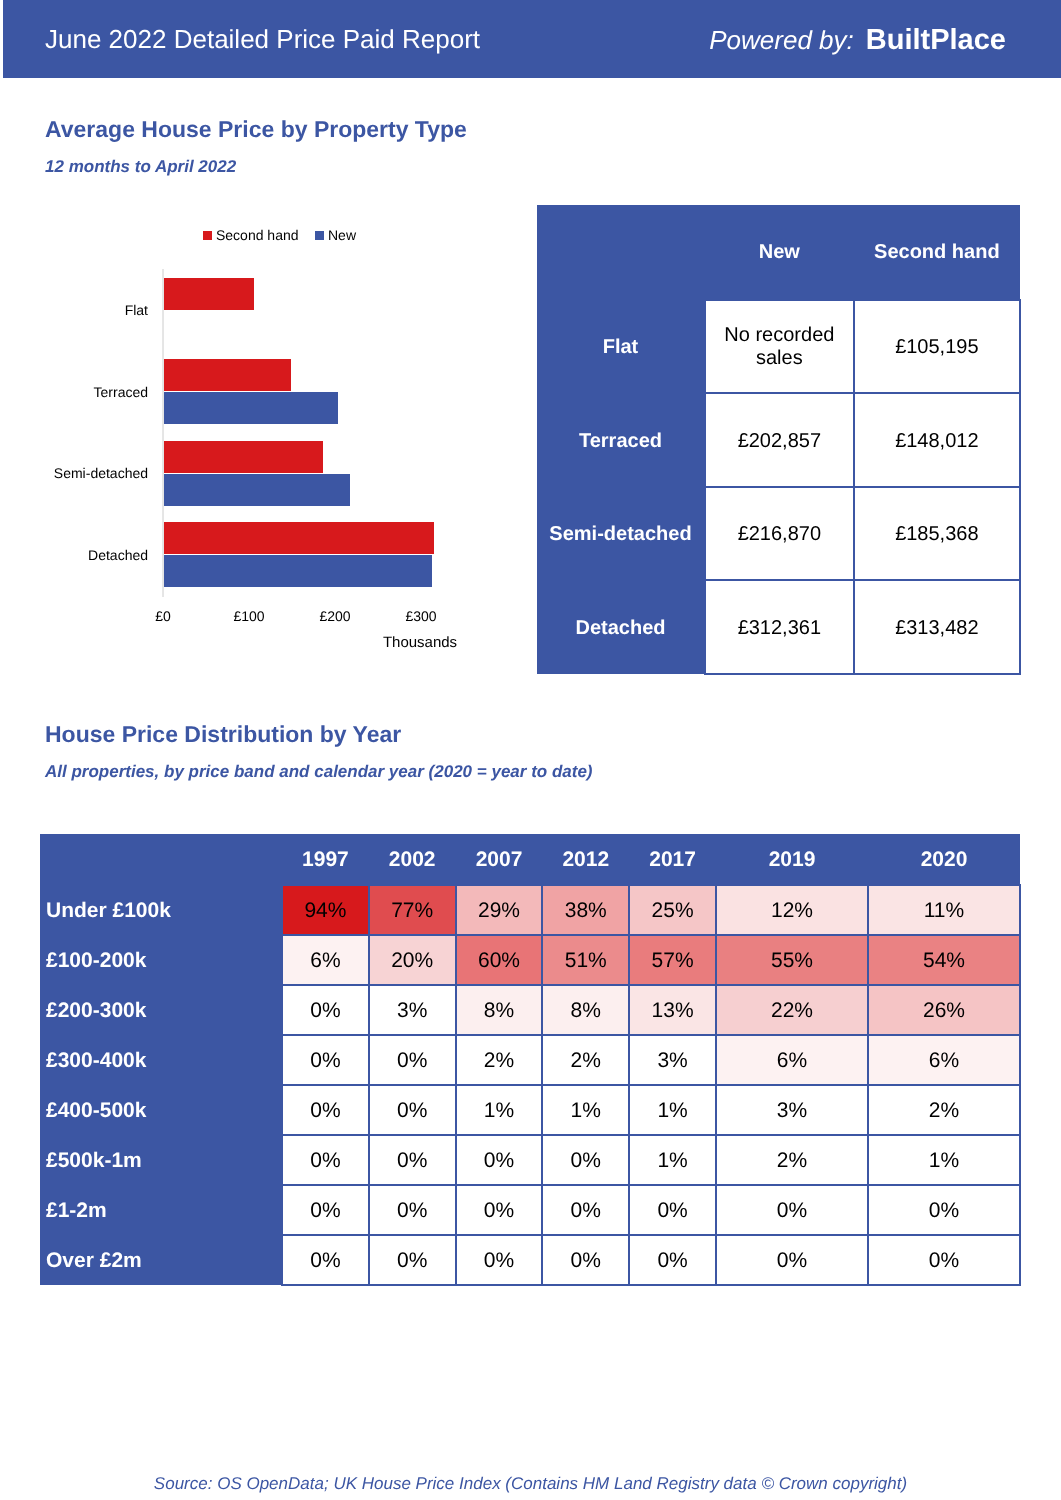June 2022 Detailed Price Paid Report Powered by: BuiltPlace
Average House Price by Property Type
12 months to April 2022
Second hand
New
Flat
Terraced
Semi-detached
Detached
£0
£100
£200
£300
Thousands
| | New | Second hand |
| --- | --- | --- |
| Flat | No recorded sales | £105,195 |
| Terraced | £202,857 | £148,012 |
| Semi-detached | £216,870 | £185,368 |
| Detached | £312,361 | £313,482 |
House Price Distribution by Year
All properties, by price band and calendar year (2020 = year to date)
| | 1997 | 2002 | 2007 | 2012 | 2017 | 2019 | 2020 |
| --- | --- | --- | --- | --- | --- | --- | --- |
| Under £100k | 94% | 77% | 29% | 38% | 25% | 12% | 11% |
| £100-200k | 6% | 20% | 60% | 51% | 57% | 55% | 54% |
| £200-300k | 0% | 3% | 8% | 8% | 13% | 22% | 26% |
| £300-400k | 0% | 0% | 2% | 2% | 3% | 6% | 6% |
| £400-500k | 0% | 0% | 1% | 1% | 1% | 3% | 2% |
| £500k-1m | 0% | 0% | 0% | 0% | 1% | 2% | 1% |
| £1-2m | 0% | 0% | 0% | 0% | 0% | 0% | 0% |
| Over £2m | 0% | 0% | 0% | 0% | 0% | 0% | 0% |
Source: OS OpenData; UK House Price Index (Contains HM Land Registry data © Crown copyright)